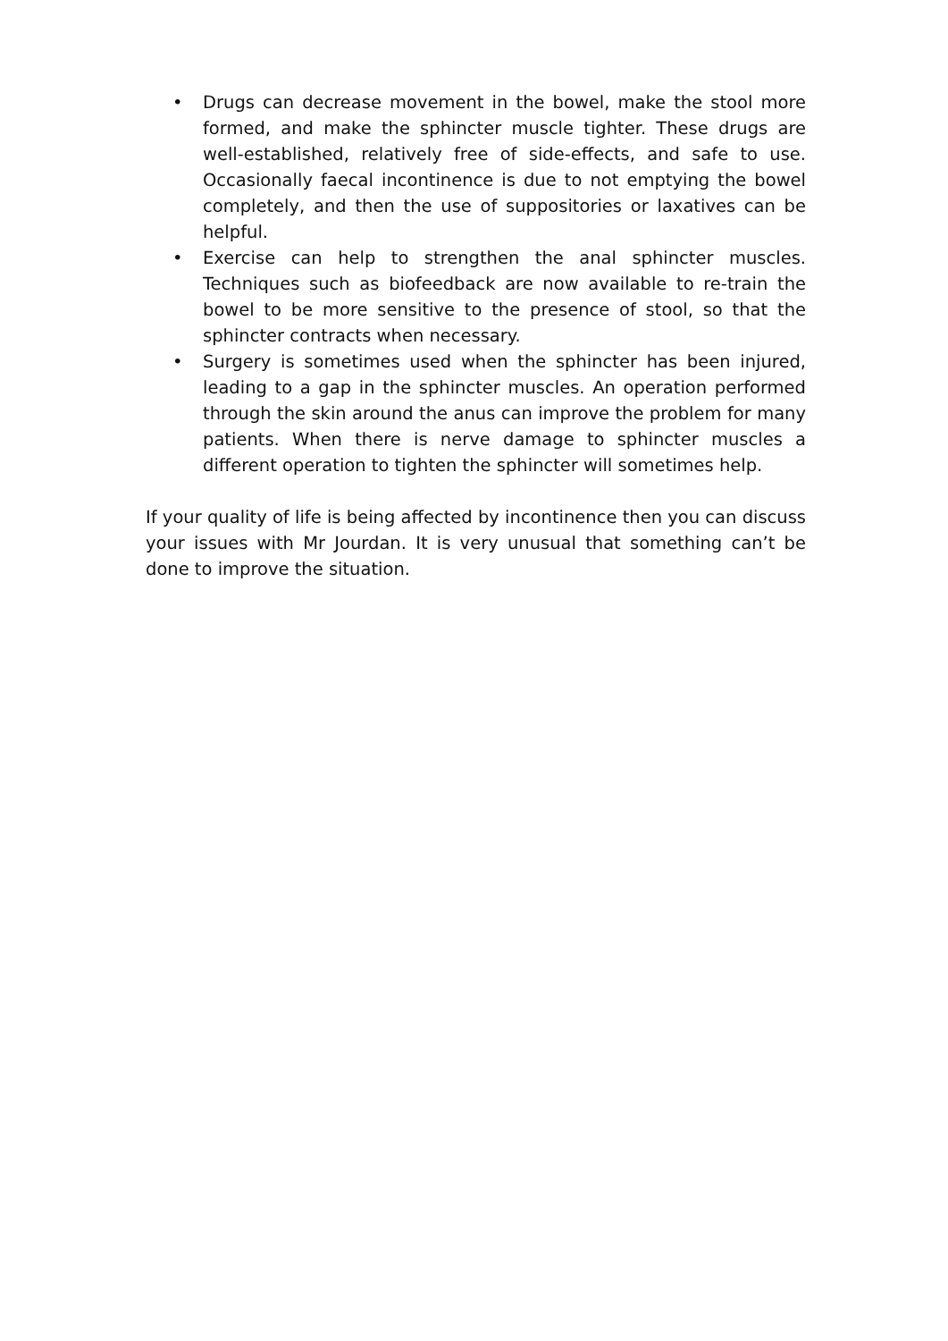• Drugs can decrease movement in the bowel, make the stool more formed, and make the sphincter muscle tighter. These drugs are well-established, relatively free of side-effects, and safe to use. Occasionally faecal incontinence is due to not emptying the bowel completely, and then the use of suppositories or laxatives can be helpful.
• Exercise can help to strengthen the anal sphincter muscles. Techniques such as biofeedback are now available to re-train the bowel to be more sensitive to the presence of stool, so that the sphincter contracts when necessary.
• Surgery is sometimes used when the sphincter has been injured, leading to a gap in the sphincter muscles. An operation performed through the skin around the anus can improve the problem for many patients. When there is nerve damage to sphincter muscles a different operation to tighten the sphincter will sometimes help.
If your quality of life is being affected by incontinence then you can discuss your issues with Mr Jourdan. It is very unusual that something can’t be done to improve the situation.